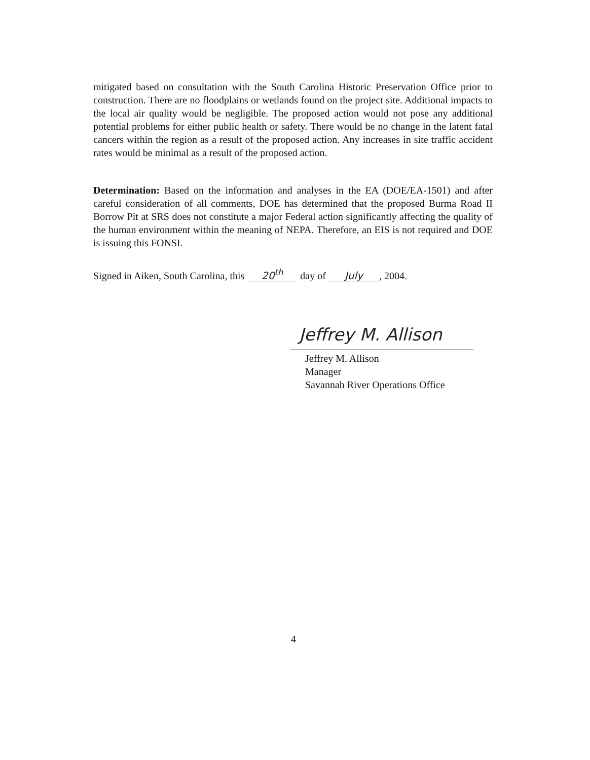mitigated based on consultation with the South Carolina Historic Preservation Office prior to construction. There are no floodplains or wetlands found on the project site. Additional impacts to the local air quality would be negligible. The proposed action would not pose any additional potential problems for either public health or safety. There would be no change in the latent fatal cancers within the region as a result of the proposed action. Any increases in site traffic accident rates would be minimal as a result of the proposed action.
Determination: Based on the information and analyses in the EA (DOE/EA-1501) and after careful consideration of all comments, DOE has determined that the proposed Burma Road II Borrow Pit at SRS does not constitute a major Federal action significantly affecting the quality of the human environment within the meaning of NEPA. Therefore, an EIS is not required and DOE is issuing this FONSI.
Signed in Aiken, South Carolina, this 20<sup>th</sup> day of July, 2004.
Jeffrey M. Allison
Jeffrey M. Allison
Manager
Savannah River Operations Office
4